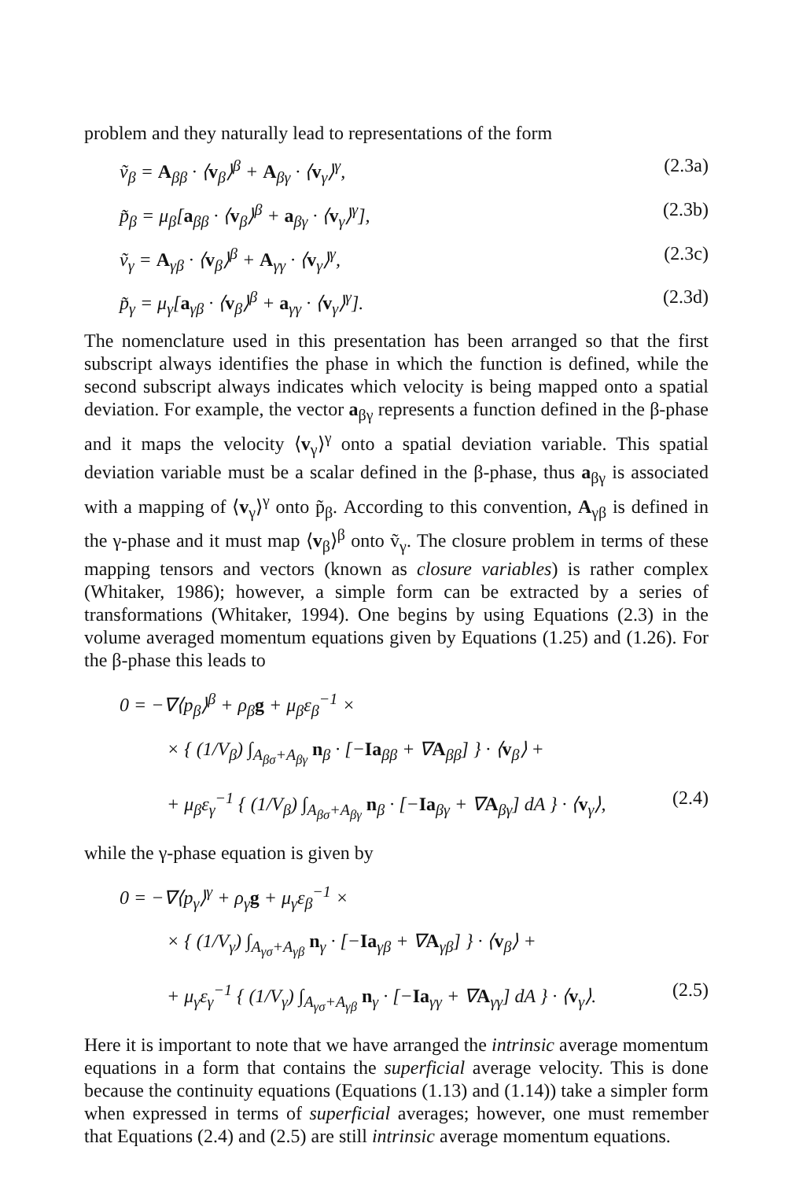problem and they naturally lead to representations of the form
ṽ<sub>β</sub> = A<sub>ββ</sub> · ⟨v<sub>β</sub>⟩<sup>β</sup> + A<sub>βγ</sub> · ⟨v<sub>γ</sub>⟩<sup>γ</sup>, (2.3a)
p̃<sub>β</sub> = μ<sub>β</sub>[a<sub>ββ</sub> · ⟨v<sub>β</sub>⟩<sup>β</sup> + a<sub>βγ</sub> · ⟨v<sub>γ</sub>⟩<sup>γ</sup>], (2.3b)
ṽ<sub>γ</sub> = A<sub>γβ</sub> · ⟨v<sub>β</sub>⟩<sup>β</sup> + A<sub>γγ</sub> · ⟨v<sub>γ</sub>⟩<sup>γ</sup>, (2.3c)
p̃<sub>γ</sub> = μ<sub>γ</sub>[a<sub>γβ</sub> · ⟨v<sub>β</sub>⟩<sup>β</sup> + a<sub>γγ</sub> · ⟨v<sub>γ</sub>⟩<sup>γ</sup>]. (2.3d)
The nomenclature used in this presentation has been arranged so that the first subscript always identifies the phase in which the function is defined, while the second subscript always indicates which velocity is being mapped onto a spatial deviation. For example, the vector a<sub>βγ</sub> represents a function defined in the β-phase and it maps the velocity ⟨v<sub>γ</sub>⟩<sup>γ</sup> onto a spatial deviation variable. This spatial deviation variable must be a scalar defined in the β-phase, thus a<sub>βγ</sub> is associated with a mapping of ⟨v<sub>γ</sub>⟩<sup>γ</sup> onto p̃<sub>β</sub>. According to this convention, A<sub>γβ</sub> is defined in the γ-phase and it must map ⟨v<sub>β</sub>⟩<sup>β</sup> onto ṽ<sub>γ</sub>. The closure problem in terms of these mapping tensors and vectors (known as closure variables) is rather complex (Whitaker, 1986); however, a simple form can be extracted by a series of transformations (Whitaker, 1994). One begins by using Equations (2.3) in the volume averaged momentum equations given by Equations (1.25) and (1.26). For the β-phase this leads to
0 = −∇⟨p<sub>β</sub>⟩<sup>β</sup> + ρ<sub>β</sub>g + μ<sub>β</sub>ε<sub>β</sub><sup>−1</sup> ×
× { (1/V<sub>β</sub>) ∫<sub>A<sub>βσ</sub>+A<sub>βγ</sub></sub> n<sub>β</sub> · [−Ia<sub>ββ</sub> + ∇A<sub>ββ</sub>] } · ⟨v<sub>β</sub>⟩ +
+ μ<sub>β</sub>ε<sub>γ</sub><sup>−1</sup> { (1/V<sub>β</sub>) ∫<sub>A<sub>βσ</sub>+A<sub>βγ</sub></sub> n<sub>β</sub> · [−Ia<sub>βγ</sub> + ∇A<sub>βγ</sub>] dA } · ⟨v<sub>γ</sub>⟩, (2.4)
while the γ-phase equation is given by
0 = −∇⟨p<sub>γ</sub>⟩<sup>γ</sup> + ρ<sub>γ</sub>g + μ<sub>γ</sub>ε<sub>β</sub><sup>−1</sup> ×
× { (1/V<sub>γ</sub>) ∫<sub>A<sub>γσ</sub>+A<sub>γβ</sub></sub> n<sub>γ</sub> · [−Ia<sub>γβ</sub> + ∇A<sub>γβ</sub>] } · ⟨v<sub>β</sub>⟩ +
+ μ<sub>γ</sub>ε<sub>γ</sub><sup>−1</sup> { (1/V<sub>γ</sub>) ∫<sub>A<sub>γσ</sub>+A<sub>γβ</sub></sub> n<sub>γ</sub> · [−Ia<sub>γγ</sub> + ∇A<sub>γγ</sub>] dA } · ⟨v<sub>γ</sub>⟩. (2.5)
Here it is important to note that we have arranged the intrinsic average momentum equations in a form that contains the superficial average velocity. This is done because the continuity equations (Equations (1.13) and (1.14)) take a simpler form when expressed in terms of superficial averages; however, one must remember that Equations (2.4) and (2.5) are still intrinsic average momentum equations.